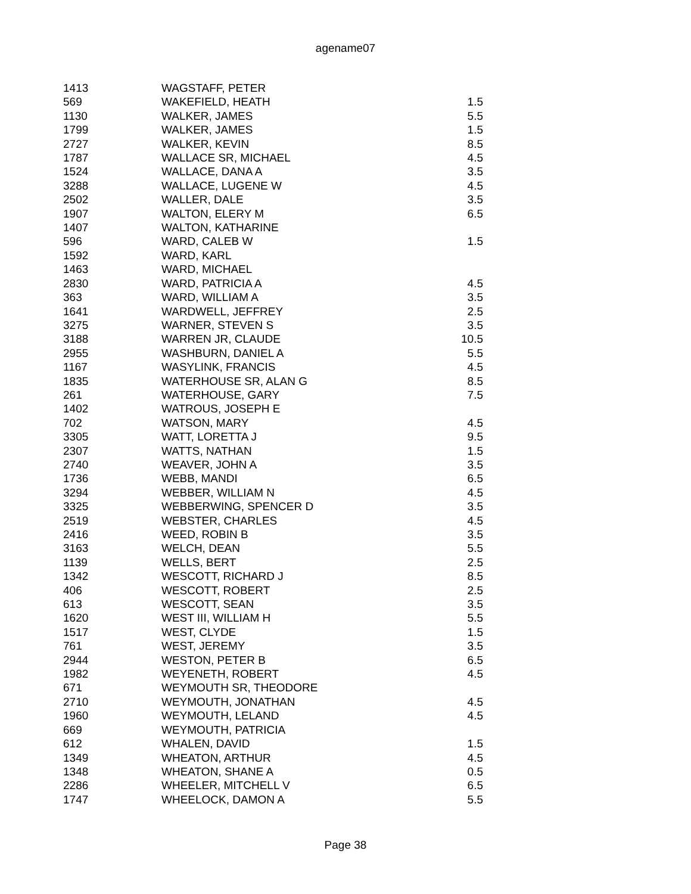agename07
| 1413 | WAGSTAFF, PETER | |
| 569 | WAKEFIELD, HEATH | 1.5 |
| 1130 | WALKER, JAMES | 5.5 |
| 1799 | WALKER, JAMES | 1.5 |
| 2727 | WALKER, KEVIN | 8.5 |
| 1787 | WALLACE SR, MICHAEL | 4.5 |
| 1524 | WALLACE, DANA A | 3.5 |
| 3288 | WALLACE, LUGENE W | 4.5 |
| 2502 | WALLER, DALE | 3.5 |
| 1907 | WALTON, ELERY M | 6.5 |
| 1407 | WALTON, KATHARINE | |
| 596 | WARD, CALEB W | 1.5 |
| 1592 | WARD, KARL | |
| 1463 | WARD, MICHAEL | |
| 2830 | WARD, PATRICIA A | 4.5 |
| 363 | WARD, WILLIAM A | 3.5 |
| 1641 | WARDWELL, JEFFREY | 2.5 |
| 3275 | WARNER, STEVEN S | 3.5 |
| 3188 | WARREN JR, CLAUDE | 10.5 |
| 2955 | WASHBURN, DANIEL A | 5.5 |
| 1167 | WASYLINK, FRANCIS | 4.5 |
| 1835 | WATERHOUSE SR, ALAN G | 8.5 |
| 261 | WATERHOUSE, GARY | 7.5 |
| 1402 | WATROUS, JOSEPH E | |
| 702 | WATSON, MARY | 4.5 |
| 3305 | WATT, LORETTA J | 9.5 |
| 2307 | WATTS, NATHAN | 1.5 |
| 2740 | WEAVER, JOHN A | 3.5 |
| 1736 | WEBB, MANDI | 6.5 |
| 3294 | WEBBER, WILLIAM N | 4.5 |
| 3325 | WEBBERWING, SPENCER D | 3.5 |
| 2519 | WEBSTER, CHARLES | 4.5 |
| 2416 | WEED, ROBIN B | 3.5 |
| 3163 | WELCH, DEAN | 5.5 |
| 1139 | WELLS, BERT | 2.5 |
| 1342 | WESCOTT, RICHARD J | 8.5 |
| 406 | WESCOTT, ROBERT | 2.5 |
| 613 | WESCOTT, SEAN | 3.5 |
| 1620 | WEST III, WILLIAM H | 5.5 |
| 1517 | WEST, CLYDE | 1.5 |
| 761 | WEST, JEREMY | 3.5 |
| 2944 | WESTON, PETER B | 6.5 |
| 1982 | WEYENETH, ROBERT | 4.5 |
| 671 | WEYMOUTH SR, THEODORE | |
| 2710 | WEYMOUTH, JONATHAN | 4.5 |
| 1960 | WEYMOUTH, LELAND | 4.5 |
| 669 | WEYMOUTH, PATRICIA | |
| 612 | WHALEN, DAVID | 1.5 |
| 1349 | WHEATON, ARTHUR | 4.5 |
| 1348 | WHEATON, SHANE A | 0.5 |
| 2286 | WHEELER, MITCHELL V | 6.5 |
| 1747 | WHEELOCK, DAMON A | 5.5 |
Page 38